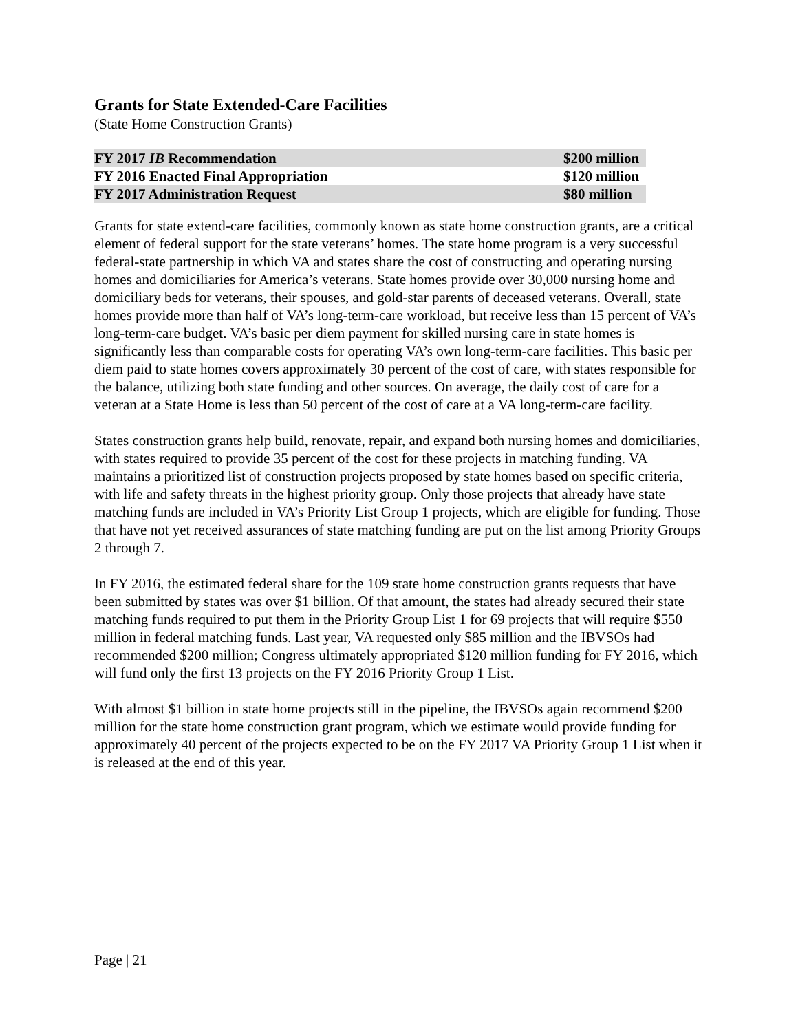Grants for State Extended-Care Facilities
(State Home Construction Grants)
| FY 2017 IB Recommendation | $200 million |
| FY 2016 Enacted Final Appropriation | $120 million |
| FY 2017 Administration Request | $80 million |
Grants for state extend-care facilities, commonly known as state home construction grants, are a critical element of federal support for the state veterans’ homes. The state home program is a very successful federal-state partnership in which VA and states share the cost of constructing and operating nursing homes and domiciliaries for America’s veterans. State homes provide over 30,000 nursing home and domiciliary beds for veterans, their spouses, and gold-star parents of deceased veterans. Overall, state homes provide more than half of VA’s long-term-care workload, but receive less than 15 percent of VA’s long-term-care budget. VA’s basic per diem payment for skilled nursing care in state homes is significantly less than comparable costs for operating VA’s own long-term-care facilities. This basic per diem paid to state homes covers approximately 30 percent of the cost of care, with states responsible for the balance, utilizing both state funding and other sources. On average, the daily cost of care for a veteran at a State Home is less than 50 percent of the cost of care at a VA long-term-care facility.
States construction grants help build, renovate, repair, and expand both nursing homes and domiciliaries, with states required to provide 35 percent of the cost for these projects in matching funding. VA maintains a prioritized list of construction projects proposed by state homes based on specific criteria, with life and safety threats in the highest priority group. Only those projects that already have state matching funds are included in VA’s Priority List Group 1 projects, which are eligible for funding. Those that have not yet received assurances of state matching funding are put on the list among Priority Groups 2 through 7.
In FY 2016, the estimated federal share for the 109 state home construction grants requests that have been submitted by states was over $1 billion. Of that amount, the states had already secured their state matching funds required to put them in the Priority Group List 1 for 69 projects that will require $550 million in federal matching funds. Last year, VA requested only $85 million and the IBVSOs had recommended $200 million; Congress ultimately appropriated $120 million funding for FY 2016, which will fund only the first 13 projects on the FY 2016 Priority Group 1 List.
With almost $1 billion in state home projects still in the pipeline, the IBVSOs again recommend $200 million for the state home construction grant program, which we estimate would provide funding for approximately 40 percent of the projects expected to be on the FY 2017 VA Priority Group 1 List when it is released at the end of this year.
Page | 21